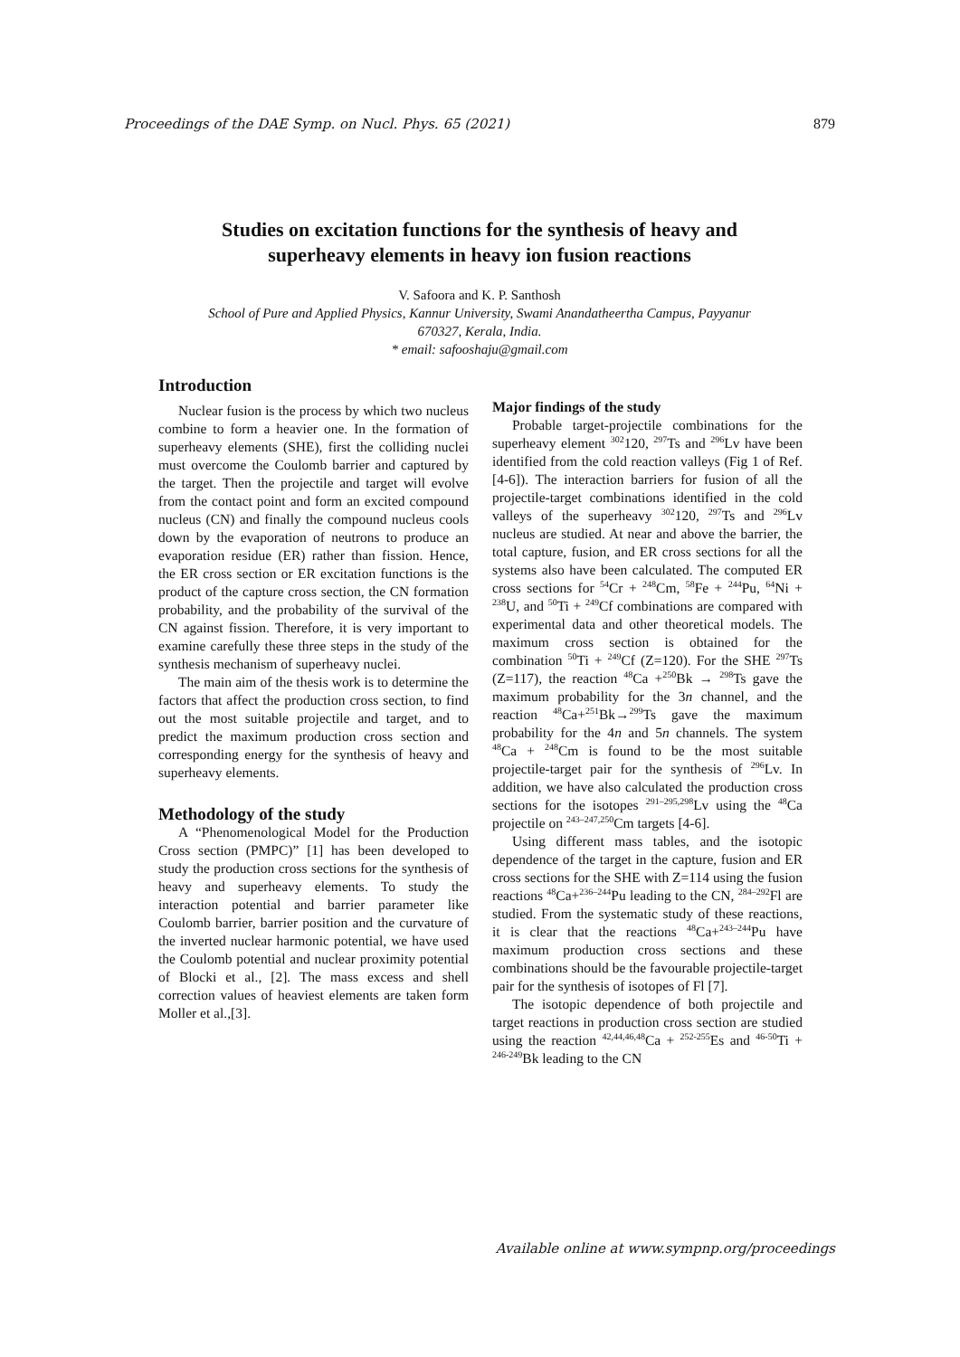Proceedings of the DAE Symp. on Nucl. Phys. 65 (2021) 879
Studies on excitation functions for the synthesis of heavy and
superheavy elements in heavy ion fusion reactions
V. Safoora and K. P. Santhosh
School of Pure and Applied Physics, Kannur University, Swami Anandatheertha Campus, Payyanur
670327, Kerala, India.
* email: safooshaju@gmail.com
Introduction
Nuclear fusion is the process by which two nucleus combine to form a heavier one. In the formation of superheavy elements (SHE), first the colliding nuclei must overcome the Coulomb barrier and captured by the target. Then the projectile and target will evolve from the contact point and form an excited compound nucleus (CN) and finally the compound nucleus cools down by the evaporation of neutrons to produce an evaporation residue (ER) rather than fission. Hence, the ER cross section or ER excitation functions is the product of the capture cross section, the CN formation probability, and the probability of the survival of the CN against fission. Therefore, it is very important to examine carefully these three steps in the study of the synthesis mechanism of superheavy nuclei.
The main aim of the thesis work is to determine the factors that affect the production cross section, to find out the most suitable projectile and target, and to predict the maximum production cross section and corresponding energy for the synthesis of heavy and superheavy elements.
Methodology of the study
A “Phenomenological Model for the Production Cross section (PMPC)” [1] has been developed to study the production cross sections for the synthesis of heavy and superheavy elements. To study the interaction potential and barrier parameter like Coulomb barrier, barrier position and the curvature of the inverted nuclear harmonic potential, we have used the Coulomb potential and nuclear proximity potential of Blocki et al., [2]. The mass excess and shell correction values of heaviest elements are taken form Moller et al.,[3].
Major findings of the study
Probable target-projectile combinations for the superheavy element <sup>302</sup>120, <sup>297</sup>Ts and <sup>296</sup>Lv have been identified from the cold reaction valleys (Fig 1 of Ref. [4-6]). The interaction barriers for fusion of all the projectile-target combinations identified in the cold valleys of the superheavy <sup>302</sup>120, <sup>297</sup>Ts and <sup>296</sup>Lv nucleus are studied. At near and above the barrier, the total capture, fusion, and ER cross sections for all the systems also have been calculated. The computed ER cross sections for <sup>54</sup>Cr + <sup>248</sup>Cm, <sup>58</sup>Fe + <sup>244</sup>Pu, <sup>64</sup>Ni + <sup>238</sup>U, and <sup>50</sup>Ti + <sup>249</sup>Cf combinations are compared with experimental data and other theoretical models. The maximum cross section is obtained for the combination <sup>50</sup>Ti + <sup>249</sup>Cf (Z=120). For the SHE <sup>297</sup>Ts (Z=117), the reaction <sup>48</sup>Ca +<sup>250</sup>Bk → <sup>298</sup>Ts gave the maximum probability for the 3n channel, and the reaction <sup>48</sup>Ca+<sup>251</sup>Bk→<sup>299</sup>Ts gave the maximum probability for the 4n and 5n channels. The system <sup>48</sup>Ca + <sup>248</sup>Cm is found to be the most suitable projectile-target pair for the synthesis of <sup>296</sup>Lv. In addition, we have also calculated the production cross sections for the isotopes <sup>291–295,298</sup>Lv using the <sup>48</sup>Ca projectile on <sup>243–247,250</sup>Cm targets [4-6].
Using different mass tables, and the isotopic dependence of the target in the capture, fusion and ER cross sections for the SHE with Z=114 using the fusion reactions <sup>48</sup>Ca+<sup>236–244</sup>Pu leading to the CN, <sup>284–292</sup>Fl are studied. From the systematic study of these reactions, it is clear that the reactions <sup>48</sup>Ca+<sup>243–244</sup>Pu have maximum production cross sections and these combinations should be the favourable projectile-target pair for the synthesis of isotopes of Fl [7].
The isotopic dependence of both projectile and target reactions in production cross section are studied using the reaction <sup>42,44,46,48</sup>Ca + <sup>252-255</sup>Es and <sup>46-50</sup>Ti + <sup>246-249</sup>Bk leading to the CN
Available online at www.sympnp.org/proceedings